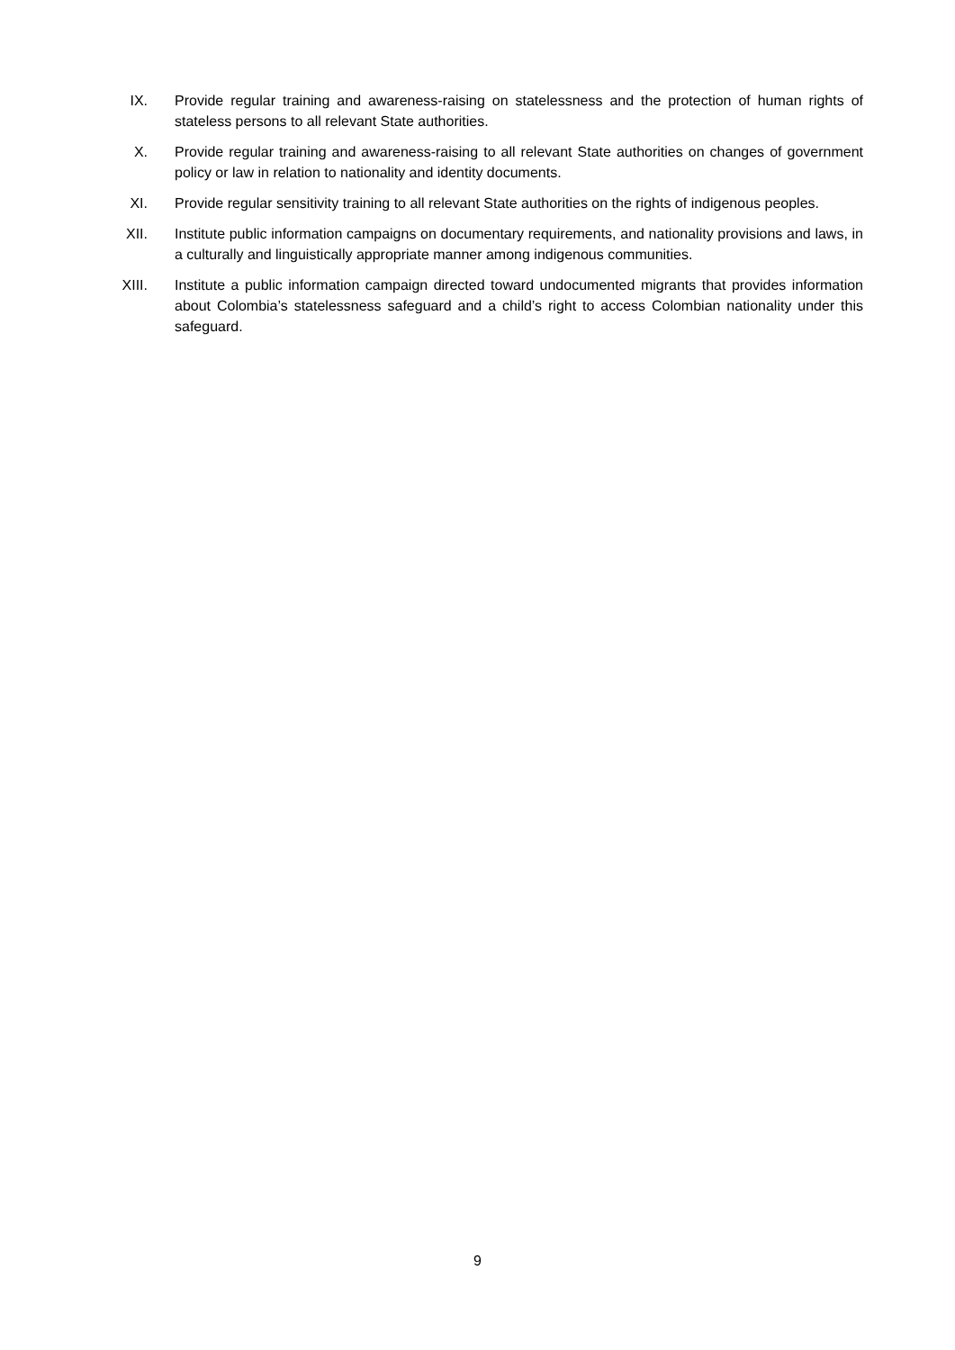IX. Provide regular training and awareness-raising on statelessness and the protection of human rights of stateless persons to all relevant State authorities.
X. Provide regular training and awareness-raising to all relevant State authorities on changes of government policy or law in relation to nationality and identity documents.
XI. Provide regular sensitivity training to all relevant State authorities on the rights of indigenous peoples.
XII. Institute public information campaigns on documentary requirements, and nationality provisions and laws, in a culturally and linguistically appropriate manner among indigenous communities.
XIII. Institute a public information campaign directed toward undocumented migrants that provides information about Colombia’s statelessness safeguard and a child’s right to access Colombian nationality under this safeguard.
9